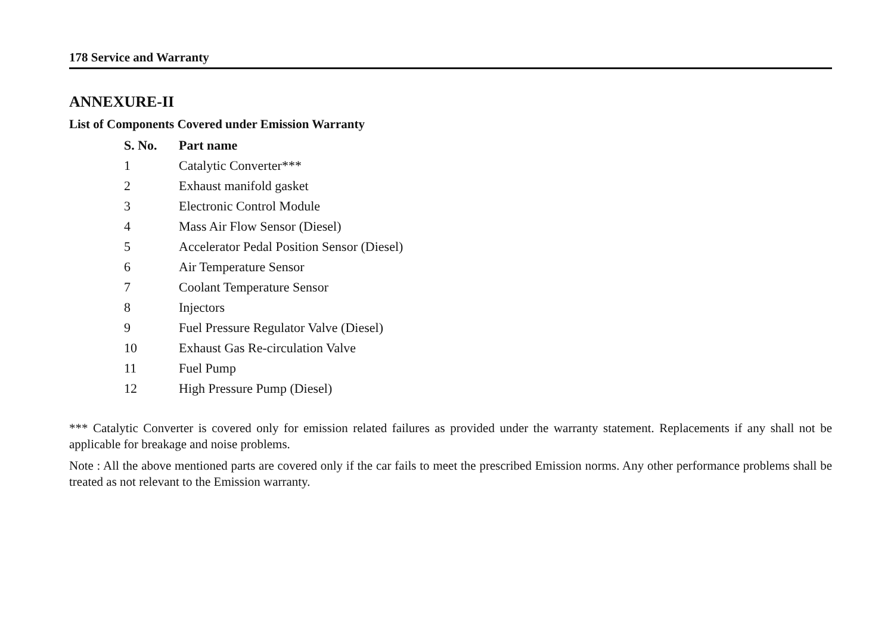178 Service and Warranty
ANNEXURE-II
List of Components Covered under Emission Warranty
| S. No. | Part name |
| --- | --- |
| 1 | Catalytic Converter*** |
| 2 | Exhaust manifold gasket |
| 3 | Electronic Control Module |
| 4 | Mass Air Flow Sensor (Diesel) |
| 5 | Accelerator Pedal Position Sensor (Diesel) |
| 6 | Air Temperature Sensor |
| 7 | Coolant Temperature Sensor |
| 8 | Injectors |
| 9 | Fuel Pressure Regulator Valve (Diesel) |
| 10 | Exhaust Gas Re-circulation Valve |
| 11 | Fuel Pump |
| 12 | High Pressure Pump (Diesel) |
*** Catalytic Converter is covered only for emission related failures as provided under the warranty statement. Replacements if any shall not be applicable for breakage and noise problems.
Note : All the above mentioned parts are covered only if the car fails to meet the prescribed Emission norms. Any other performance problems shall be treated as not relevant to the Emission warranty.